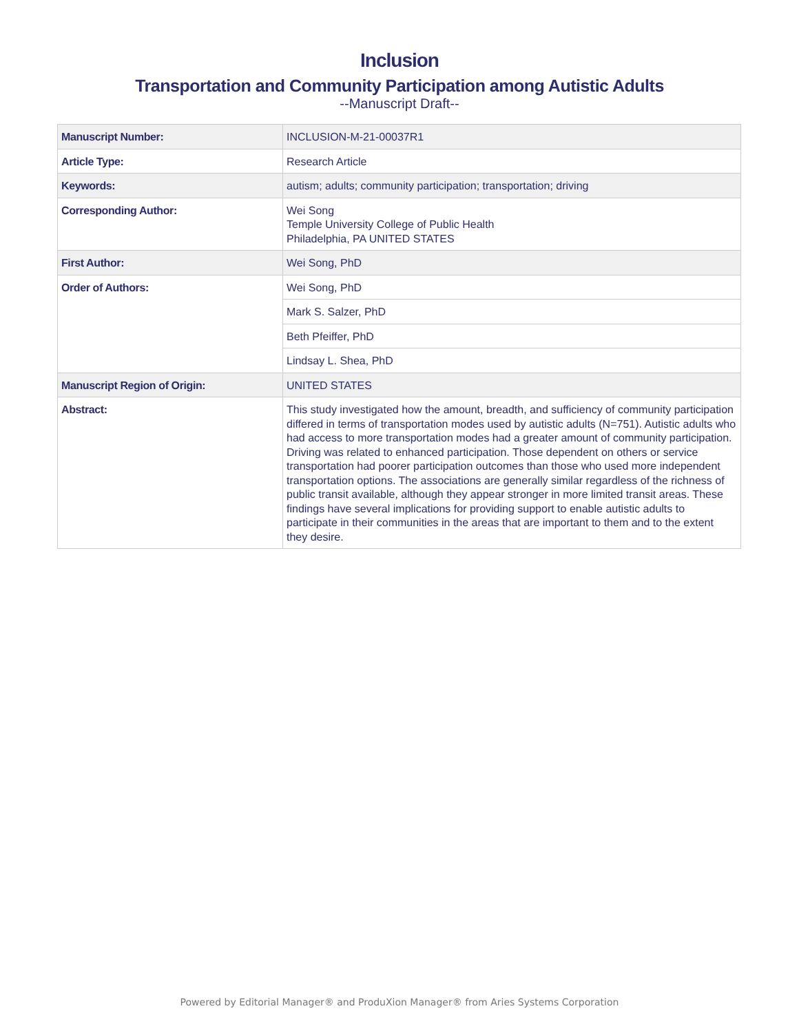Inclusion
Transportation and Community Participation among Autistic Adults
--Manuscript Draft--
| Manuscript Number: | INCLUSION-M-21-00037R1 |
| Article Type: | Research Article |
| Keywords: | autism; adults; community participation; transportation; driving |
| Corresponding Author: | Wei Song Temple University College of Public Health Philadelphia, PA UNITED STATES |
| First Author: | Wei Song, PhD |
| Order of Authors: | Wei Song, PhD |
| | Mark S. Salzer, PhD |
| | Beth Pfeiffer, PhD |
| | Lindsay L. Shea, PhD |
| Manuscript Region of Origin: | UNITED STATES |
| Abstract: | This study investigated how the amount, breadth, and sufficiency of community participation differed in terms of transportation modes used by autistic adults (N=751). Autistic adults who had access to more transportation modes had a greater amount of community participation. Driving was related to enhanced participation. Those dependent on others or service transportation had poorer participation outcomes than those who used more independent transportation options. The associations are generally similar regardless of the richness of public transit available, although they appear stronger in more limited transit areas. These findings have several implications for providing support to enable autistic adults to participate in their communities in the areas that are important to them and to the extent they desire. |
Powered by Editorial Manager® and ProduXion Manager® from Aries Systems Corporation